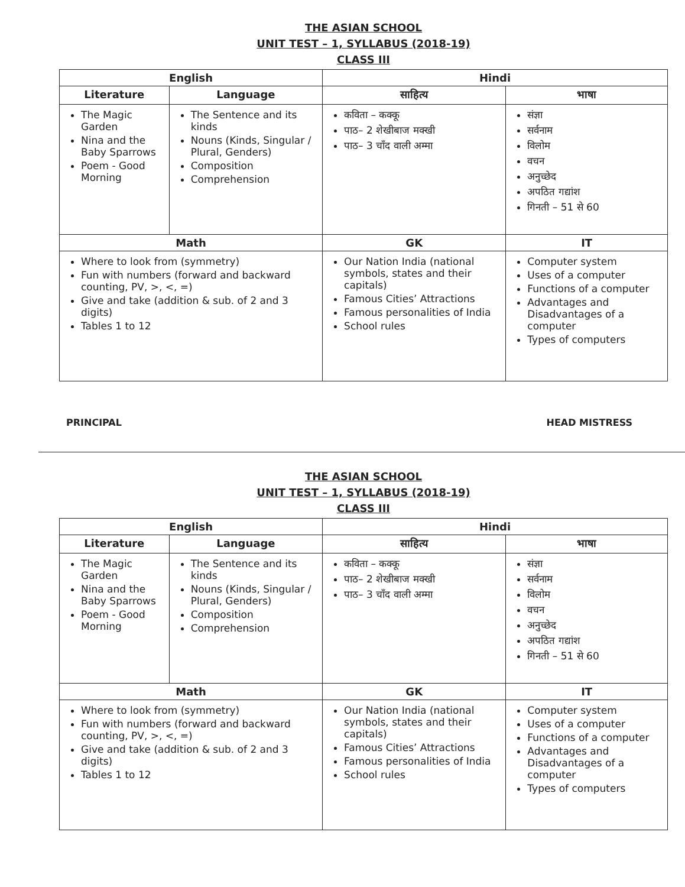THE ASIAN SCHOOL
UNIT TEST – 1, SYLLABUS (2018-19)
CLASS III
| English | | Hindi | |
| --- | --- | --- | --- |
| Literature | Language | साहित्य | भाषा |
| The Magic Garden Nina and the Baby Sparrows Poem - Good Morning | The Sentence and its kinds Nouns (Kinds, Singular / Plural, Genders) Composition Comprehension | कविता – कक्कू पाठ– 2 शेखीबाज मक्खी पाठ– 3 चाँद वाली अम्मा | संज्ञा सर्वनाम विलोम वचन अनुच्छेद अपठित गद्यांश गिनती – 51 से 60 |
| Math | | GK | IT |
| Where to look from (symmetry) Fun with numbers (forward and backward counting, PV, >, <, =) Give and take (addition & sub. of 2 and 3 digits) Tables 1 to 12 | | Our Nation India (national symbols, states and their capitals) Famous Cities’ Attractions Famous personalities of India School rules | Computer system Uses of a computer Functions of a computer Advantages and Disadvantages of a computer Types of computers |
PRINCIPAL HEAD MISTRESS
THE ASIAN SCHOOL
UNIT TEST – 1, SYLLABUS (2018-19)
CLASS III
| English | | Hindi | |
| --- | --- | --- | --- |
| Literature | Language | साहित्य | भाषा |
| The Magic Garden Nina and the Baby Sparrows Poem - Good Morning | The Sentence and its kinds Nouns (Kinds, Singular / Plural, Genders) Composition Comprehension | कविता – कक्कू पाठ– 2 शेखीबाज मक्खी पाठ– 3 चाँद वाली अम्मा | संज्ञा सर्वनाम विलोम वचन अनुच्छेद अपठित गद्यांश गिनती – 51 से 60 |
| Math | | GK | IT |
| Where to look from (symmetry) Fun with numbers (forward and backward counting, PV, >, <, =) Give and take (addition & sub. of 2 and 3 digits) Tables 1 to 12 | | Our Nation India (national symbols, states and their capitals) Famous Cities’ Attractions Famous personalities of India School rules | Computer system Uses of a computer Functions of a computer Advantages and Disadvantages of a computer Types of computers |